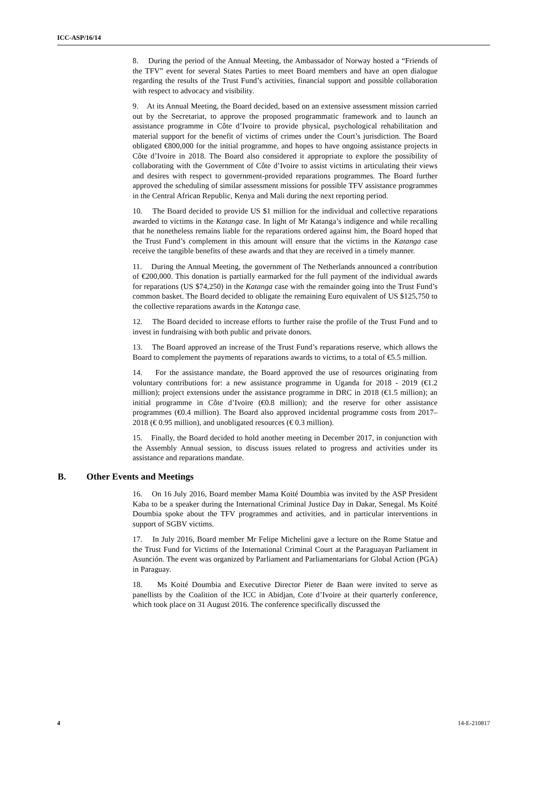ICC-ASP/16/14
8. During the period of the Annual Meeting, the Ambassador of Norway hosted a “Friends of the TFV” event for several States Parties to meet Board members and have an open dialogue regarding the results of the Trust Fund’s activities, financial support and possible collaboration with respect to advocacy and visibility.
9. At its Annual Meeting, the Board decided, based on an extensive assessment mission carried out by the Secretariat, to approve the proposed programmatic framework and to launch an assistance programme in Côte d’Ivoire to provide physical, psychological rehabilitation and material support for the benefit of victims of crimes under the Court’s jurisdiction. The Board obligated €800,000 for the initial programme, and hopes to have ongoing assistance projects in Côte d’Ivoire in 2018. The Board also considered it appropriate to explore the possibility of collaborating with the Government of Côte d’Ivoire to assist victims in articulating their views and desires with respect to government-provided reparations programmes. The Board further approved the scheduling of similar assessment missions for possible TFV assistance programmes in the Central African Republic, Kenya and Mali during the next reporting period.
10. The Board decided to provide US $1 million for the individual and collective reparations awarded to victims in the Katanga case. In light of Mr Katanga’s indigence and while recalling that he nonetheless remains liable for the reparations ordered against him, the Board hoped that the Trust Fund’s complement in this amount will ensure that the victims in the Katanga case receive the tangible benefits of these awards and that they are received in a timely manner.
11. During the Annual Meeting, the government of The Netherlands announced a contribution of €200,000. This donation is partially earmarked for the full payment of the individual awards for reparations (US $74,250) in the Katanga case with the remainder going into the Trust Fund’s common basket. The Board decided to obligate the remaining Euro equivalent of US $125,750 to the collective reparations awards in the Katanga case.
12. The Board decided to increase efforts to further raise the profile of the Trust Fund and to invest in fundraising with both public and private donors.
13. The Board approved an increase of the Trust Fund’s reparations reserve, which allows the Board to complement the payments of reparations awards to victims, to a total of €5.5 million.
14. For the assistance mandate, the Board approved the use of resources originating from voluntary contributions for: a new assistance programme in Uganda for 2018 - 2019 (€1.2 million); project extensions under the assistance programme in DRC in 2018 (€1.5 million); an initial programme in Côte d’Ivoire (€0.8 million); and the reserve for other assistance programmes (€0.4 million). The Board also approved incidental programme costs from 2017–2018 (€ 0.95 million), and unobligated resources (€ 0.3 million).
15. Finally, the Board decided to hold another meeting in December 2017, in conjunction with the Assembly Annual session, to discuss issues related to progress and activities under its assistance and reparations mandate.
B. Other Events and Meetings
16. On 16 July 2016, Board member Mama Koité Doumbia was invited by the ASP President Kaba to be a speaker during the International Criminal Justice Day in Dakar, Senegal. Ms Koité Doumbia spoke about the TFV programmes and activities, and in particular interventions in support of SGBV victims.
17. In July 2016, Board member Mr Felipe Michelini gave a lecture on the Rome Statue and the Trust Fund for Victims of the International Criminal Court at the Paraguayan Parliament in Asunción. The event was organized by Parliament and Parliamentarians for Global Action (PGA) in Paraguay.
18. Ms Koité Doumbia and Executive Director Pieter de Baan were invited to serve as panellists by the Coalition of the ICC in Abidjan, Cote d’Ivoire at their quarterly conference, which took place on 31 August 2016. The conference specifically discussed the
4 14-E-210817